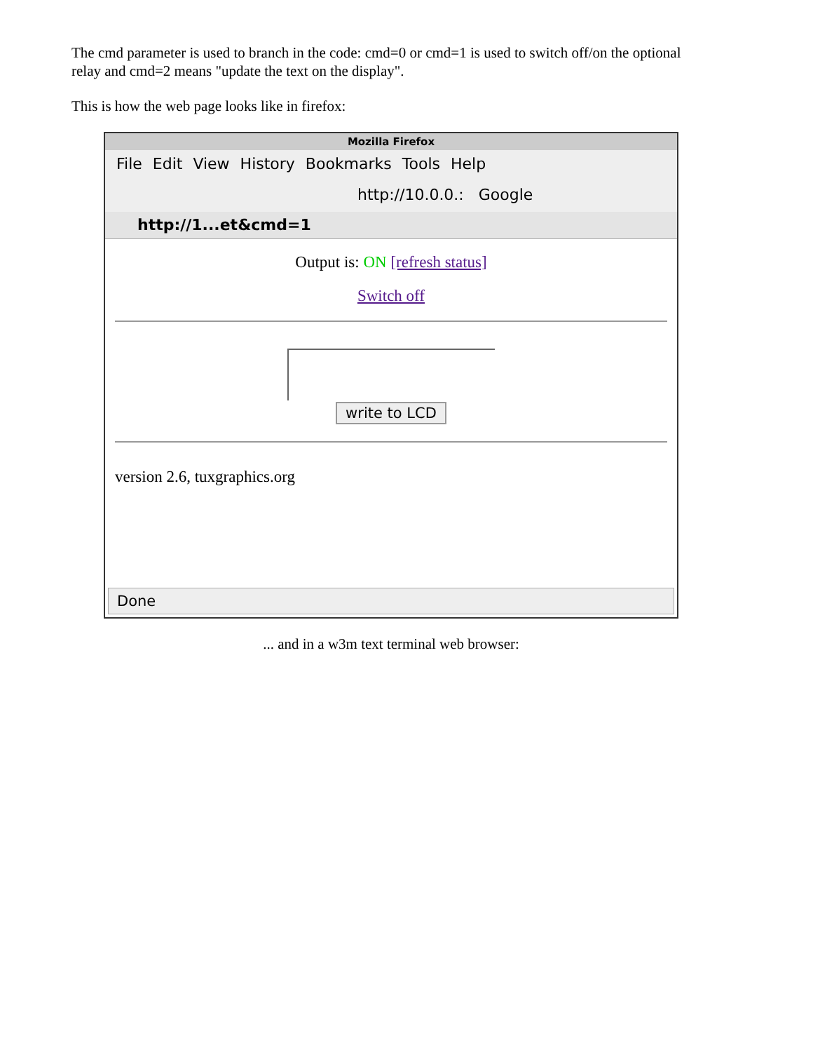The cmd parameter is used to branch in the code: cmd=0 or cmd=1 is used to switch off/on the optional relay and cmd=2 means "update the text on the display".
This is how the web page looks like in firefox:
Mozilla Firefox
File Edit View History Bookmarks Tools Help
http://10.0.0.: Google
http://1...et&cmd=1
Output is: ON [refresh status]
Switch off
write to LCD
version 2.6, tuxgraphics.org
Done
... and in a w3m text terminal web browser: